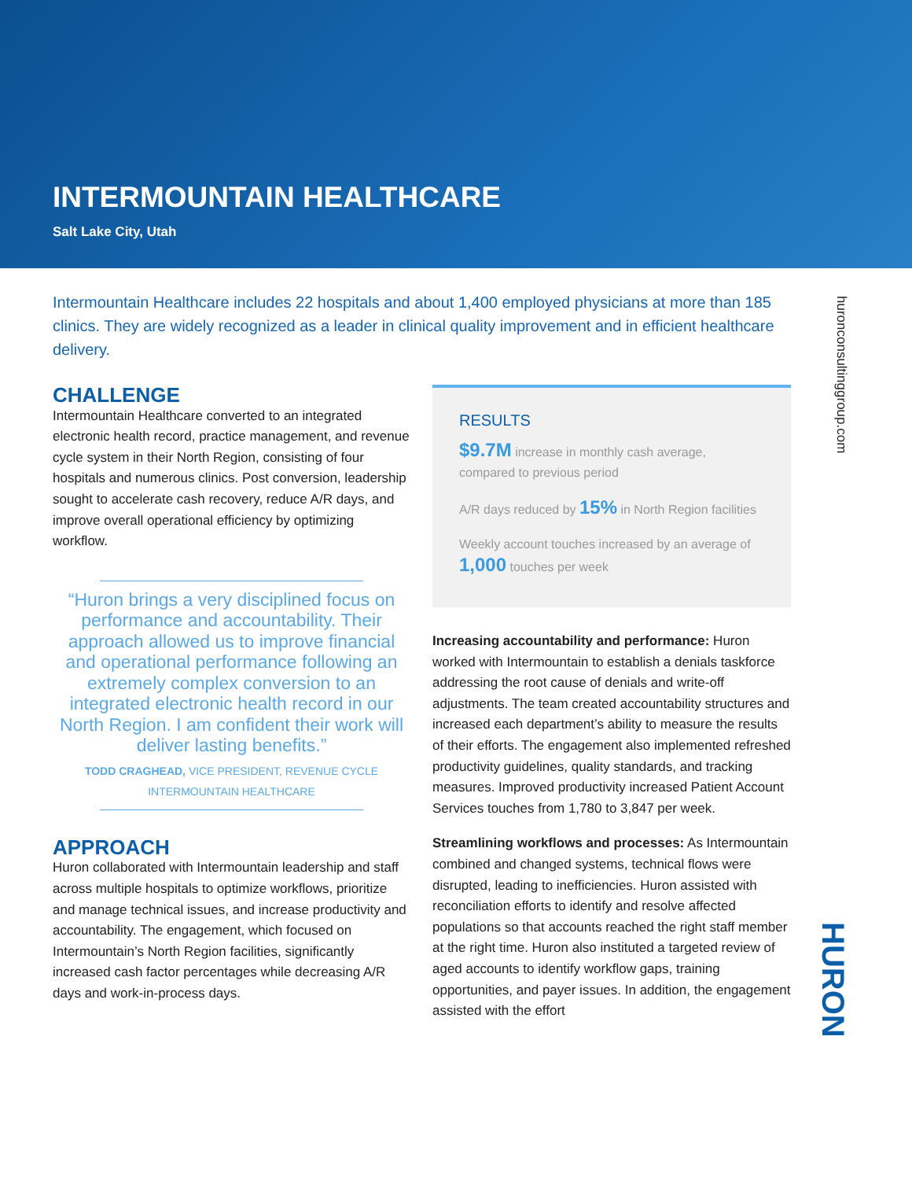INTERMOUNTAIN HEALTHCARE
Salt Lake City, Utah
Intermountain Healthcare includes 22 hospitals and about 1,400 employed physicians at more than 185 clinics. They are widely recognized as a leader in clinical quality improvement and in efficient healthcare delivery.
CHALLENGE
Intermountain Healthcare converted to an integrated electronic health record, practice management, and revenue cycle system in their North Region, consisting of four hospitals and numerous clinics. Post conversion, leadership sought to accelerate cash recovery, reduce A/R days, and improve overall operational efficiency by optimizing workflow.
“Huron brings a very disciplined focus on performance and accountability. Their approach allowed us to improve financial and operational performance following an extremely complex conversion to an integrated electronic health record in our North Region. I am confident their work will deliver lasting benefits.”
TODD CRAGHEAD, VICE PRESIDENT, REVENUE CYCLE
INTERMOUNTAIN HEALTHCARE
APPROACH
Huron collaborated with Intermountain leadership and staff across multiple hospitals to optimize workflows, prioritize and manage technical issues, and increase productivity and accountability. The engagement, which focused on Intermountain’s North Region facilities, significantly increased cash factor percentages while decreasing A/R days and work-in-process days.
RESULTS
$9.7M increase in monthly cash average, compared to previous period
A/R days reduced by 15% in North Region facilities
Weekly account touches increased by an average of 1,000 touches per week
Increasing accountability and performance: Huron worked with Intermountain to establish a denials taskforce addressing the root cause of denials and write-off adjustments. The team created accountability structures and increased each department’s ability to measure the results of their efforts. The engagement also implemented refreshed productivity guidelines, quality standards, and tracking measures. Improved productivity increased Patient Account Services touches from 1,780 to 3,847 per week.
Streamlining workflows and processes: As Intermountain combined and changed systems, technical flows were disrupted, leading to inefficiencies. Huron assisted with reconciliation efforts to identify and resolve affected populations so that accounts reached the right staff member at the right time. Huron also instituted a targeted review of aged accounts to identify workflow gaps, training opportunities, and payer issues. In addition, the engagement assisted with the effort
huronconsultinggroup.com
HURON